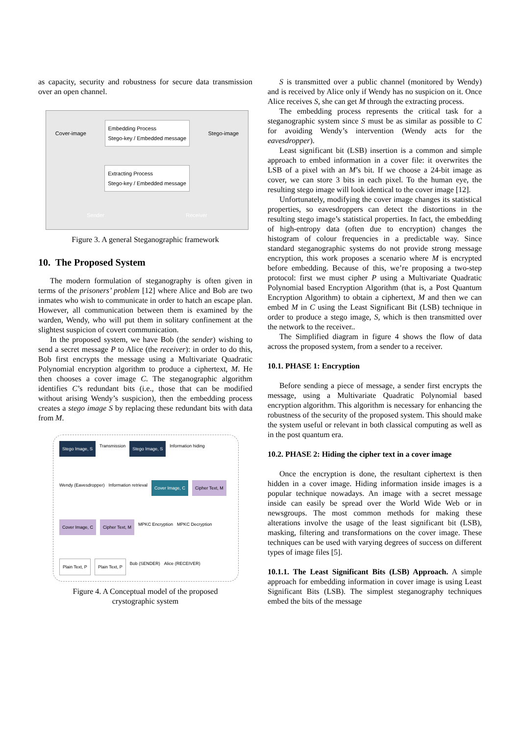as capacity, security and robustness for secure data transmission over an open channel.
Cover-image Embedding Process
Stego-key / Embedded message Stego-image Extracting Process
Stego-key / Embedded message Sender Receiver
Figure 3. A general Steganographic framework
10. The Proposed System
The modern formulation of steganography is often given in terms of the prisoners’ problem [12] where Alice and Bob are two inmates who wish to communicate in order to hatch an escape plan. However, all communication between them is examined by the warden, Wendy, who will put them in solitary confinement at the slightest suspicion of covert communication.
In the proposed system, we have Bob (the sender) wishing to send a secret message P to Alice (the receiver): in order to do this, Bob first encrypts the message using a Multivariate Quadratic Polynomial encryption algorithm to produce a ciphertext, M. He then chooses a cover image C. The steganographic algorithm identifies C’s redundant bits (i.e., those that can be modified without arising Wendy’s suspicion), then the embedding process creates a stego image S by replacing these redundant bits with data from M.
Stego Image, S Transmission Stego Image, S Information hiding Wendy (Eavesdropper) Information retrieval Cover Image, C Cipher Text, M Cover Image, C Cipher Text, M MPKC Encryption MPKC Decryption Plain Text, P Plain Text, P Bob (SENDER) Alice (RECEIVER)
Figure 4. A Conceptual model of the proposed
crystographic system
S is transmitted over a public channel (monitored by Wendy) and is received by Alice only if Wendy has no suspicion on it. Once Alice receives S, she can get M through the extracting process.
The embedding process represents the critical task for a steganographic system since S must be as similar as possible to C for avoiding Wendy’s intervention (Wendy acts for the eavesdropper).
Least significant bit (LSB) insertion is a common and simple approach to embed information in a cover file: it overwrites the LSB of a pixel with an M’s bit. If we choose a 24-bit image as cover, we can store 3 bits in each pixel. To the human eye, the resulting stego image will look identical to the cover image [12].
Unfortunately, modifying the cover image changes its statistical properties, so eavesdroppers can detect the distortions in the resulting stego image’s statistical properties. In fact, the embedding of high-entropy data (often due to encryption) changes the histogram of colour frequencies in a predictable way. Since standard steganographic systems do not provide strong message encryption, this work proposes a scenario where M is encrypted before embedding. Because of this, we’re proposing a two-step protocol: first we must cipher P using a Multivariate Quadratic Polynomial based Encryption Algorithm (that is, a Post Quantum Encryption Algorithm) to obtain a ciphertext, M and then we can embed M in C using the Least Significant Bit (LSB) technique in order to produce a stego image, S, which is then transmitted over the network to the receiver..
The Simplified diagram in figure 4 shows the flow of data across the proposed system, from a sender to a receiver.
10.1. PHASE 1: Encryption
Before sending a piece of message, a sender first encrypts the message, using a Multivariate Quadratic Polynomial based encryption algorithm. This algorithm is necessary for enhancing the robustness of the security of the proposed system. This should make the system useful or relevant in both classical computing as well as in the post quantum era.
10.2. PHASE 2: Hiding the cipher text in a cover image
Once the encryption is done, the resultant ciphertext is then hidden in a cover image. Hiding information inside images is a popular technique nowadays. An image with a secret message inside can easily be spread over the World Wide Web or in newsgroups. The most common methods for making these alterations involve the usage of the least significant bit (LSB), masking, filtering and transformations on the cover image. These techniques can be used with varying degrees of success on different types of image files [5].
10.1.1. The Least Significant Bits (LSB) Approach. A simple approach for embedding information in cover image is using Least Significant Bits (LSB). The simplest steganography techniques embed the bits of the message